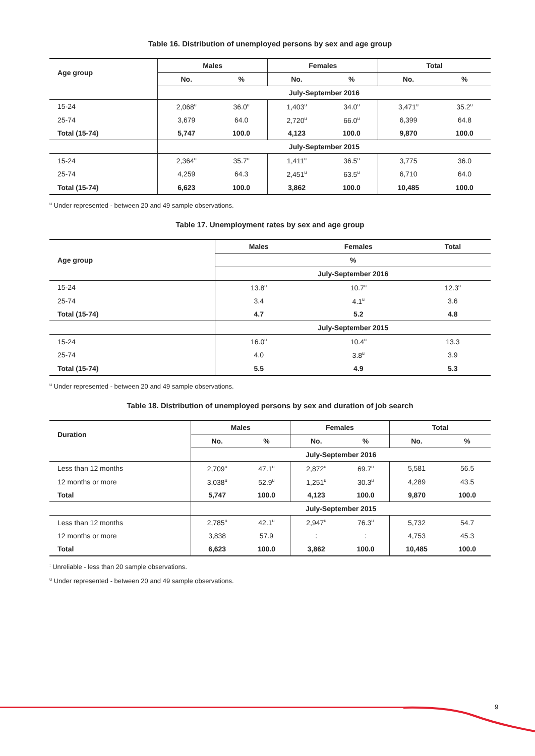Table 16. Distribution of unemployed persons by sex and age group
| Age group | Males | | Females | | Total | |
| --- | --- | --- | --- | --- | --- | --- |
| | No. | % | No. | % | No. | % |
| | July-September 2016 | | | | | |
| 15-24 | 2,068<sup>u</sup> | 36.0<sup>u</sup> | 1,403<sup>u</sup> | 34.0<sup>u</sup> | 3,471<sup>u</sup> | 35.2<sup>u</sup> |
| 25-74 | 3,679 | 64.0 | 2,720<sup>u</sup> | 66.0<sup>u</sup> | 6,399 | 64.8 |
| Total (15-74) | 5,747 | 100.0 | 4,123 | 100.0 | 9,870 | 100.0 |
| | July-September 2015 | | | | | |
| 15-24 | 2,364<sup>u</sup> | 35.7<sup>u</sup> | 1,411<sup>u</sup> | 36.5<sup>u</sup> | 3,775 | 36.0 |
| 25-74 | 4,259 | 64.3 | 2,451<sup>u</sup> | 63.5<sup>u</sup> | 6,710 | 64.0 |
| Total (15-74) | 6,623 | 100.0 | 3,862 | 100.0 | 10,485 | 100.0 |
<sup>u</sup> Under represented - between 20 and 49 sample observations.
Table 17. Unemployment rates by sex and age group
| Age group | Males | Females | Total |
| --- | --- | --- | --- |
| | % | | |
| | July-September 2016 | | |
| 15-24 | 13.8<sup>u</sup> | 10.7<sup>u</sup> | 12.3<sup>u</sup> |
| 25-74 | 3.4 | 4.1<sup>u</sup> | 3.6 |
| Total (15-74) | 4.7 | 5.2 | 4.8 |
| | July-September 2015 | | |
| 15-24 | 16.0<sup>u</sup> | 10.4<sup>u</sup> | 13.3 |
| 25-74 | 4.0 | 3.8<sup>u</sup> | 3.9 |
| Total (15-74) | 5.5 | 4.9 | 5.3 |
<sup>u</sup> Under represented - between 20 and 49 sample observations.
Table 18. Distribution of unemployed persons by sex and duration of job search
| Duration | Males | | Females | | Total | |
| --- | --- | --- | --- | --- | --- | --- |
| | No. | % | No. | % | No. | % |
| | July-September 2016 | | | | | |
| Less than 12 months | 2,709<sup>u</sup> | 47.1<sup>u</sup> | 2,872<sup>u</sup> | 69.7<sup>u</sup> | 5,581 | 56.5 |
| 12 months or more | 3,038<sup>u</sup> | 52.9<sup>u</sup> | 1,251<sup>u</sup> | 30.3<sup>u</sup> | 4,289 | 43.5 |
| Total | 5,747 | 100.0 | 4,123 | 100.0 | 9,870 | 100.0 |
| | July-September 2015 | | | | | |
| Less than 12 months | 2,785<sup>u</sup> | 42.1<sup>u</sup> | 2,947<sup>u</sup> | 76.3<sup>u</sup> | 5,732 | 54.7 |
| 12 months or more | 3,838 | 57.9 | : | : | 4,753 | 45.3 |
| Total | 6,623 | 100.0 | 3,862 | 100.0 | 10,485 | 100.0 |
<sup>:</sup> Unreliable - less than 20 sample observations.
<sup>u</sup> Under represented - between 20 and 49 sample observations.
9